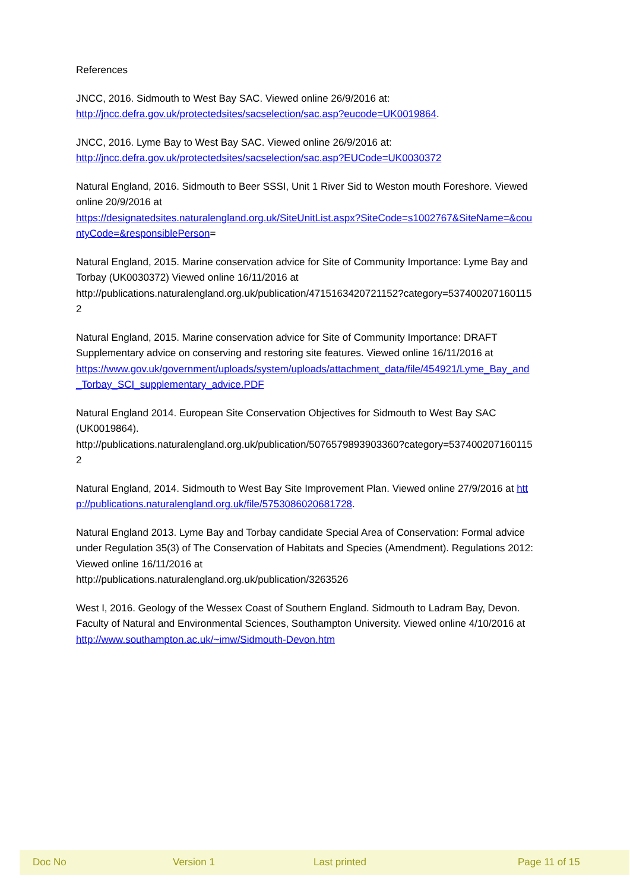References
JNCC, 2016. Sidmouth to West Bay SAC. Viewed online 26/9/2016 at:
http://jncc.defra.gov.uk/protectedsites/sacselection/sac.asp?eucode=UK0019864.
JNCC, 2016. Lyme Bay to West Bay SAC. Viewed online 26/9/2016 at:
http://jncc.defra.gov.uk/protectedsites/sacselection/sac.asp?EUCode=UK0030372
Natural England, 2016. Sidmouth to Beer SSSI, Unit 1 River Sid to Weston mouth Foreshore. Viewed online 20/9/2016 at
https://designatedsites.naturalengland.org.uk/SiteUnitList.aspx?SiteCode=s1002767&SiteName=&countyCode=&responsiblePerson=
Natural England, 2015. Marine conservation advice for Site of Community Importance: Lyme Bay and Torbay (UK0030372) Viewed online 16/11/2016 at
http://publications.naturalengland.org.uk/publication/4715163420721152?category=5374002071601152
Natural England, 2015. Marine conservation advice for Site of Community Importance: DRAFT Supplementary advice on conserving and restoring site features. Viewed online 16/11/2016 at
https://www.gov.uk/government/uploads/system/uploads/attachment_data/file/454921/Lyme_Bay_and_Torbay_SCI_supplementary_advice.PDF
Natural England 2014. European Site Conservation Objectives for Sidmouth to West Bay SAC (UK0019864).
http://publications.naturalengland.org.uk/publication/5076579893903360?category=5374002071601152
Natural England, 2014. Sidmouth to West Bay Site Improvement Plan. Viewed online 27/9/2016 at http://publications.naturalengland.org.uk/file/5753086020681728.
Natural England 2013. Lyme Bay and Torbay candidate Special Area of Conservation: Formal advice under Regulation 35(3) of The Conservation of Habitats and Species (Amendment). Regulations 2012: Viewed online 16/11/2016 at
http://publications.naturalengland.org.uk/publication/3263526
West I, 2016. Geology of the Wessex Coast of Southern England. Sidmouth to Ladram Bay, Devon. Faculty of Natural and Environmental Sciences, Southampton University. Viewed online 4/10/2016 at http://www.southampton.ac.uk/~imw/Sidmouth-Devon.htm
Doc No Version 1 Last printed Page 11 of 15